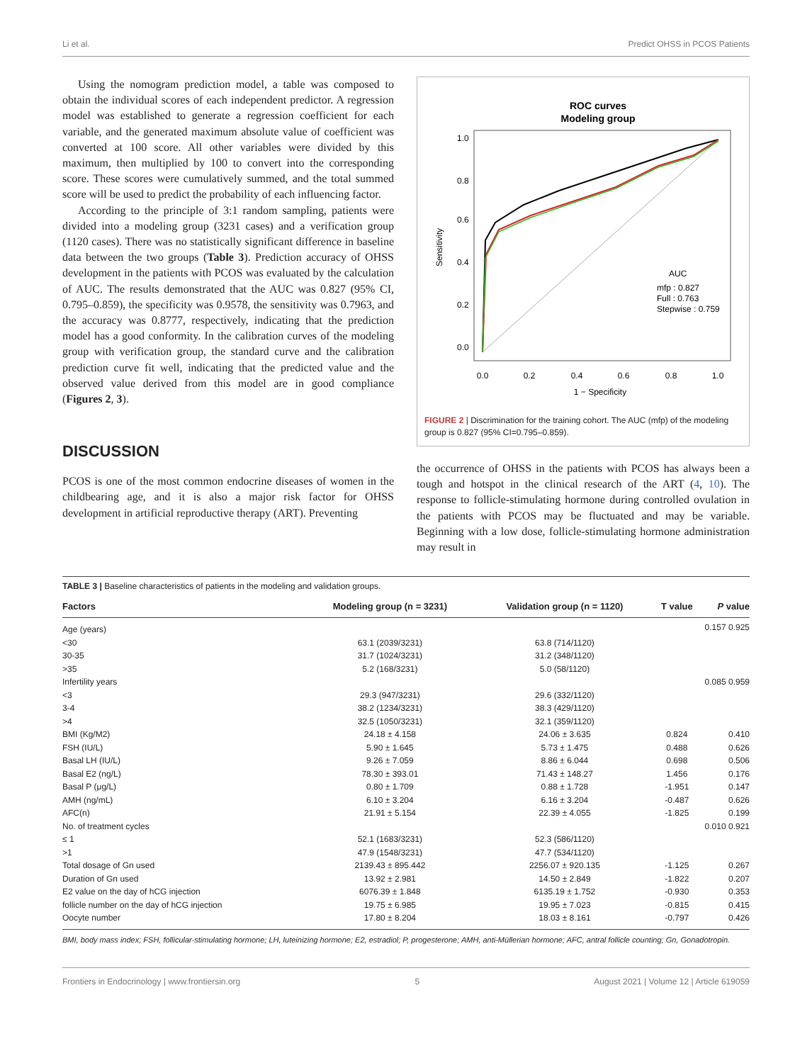Li et al. Predict OHSS in PCOS Patients
Using the nomogram prediction model, a table was composed to obtain the individual scores of each independent predictor. A regression model was established to generate a regression coefficient for each variable, and the generated maximum absolute value of coefficient was converted at 100 score. All other variables were divided by this maximum, then multiplied by 100 to convert into the corresponding score. These scores were cumulatively summed, and the total summed score will be used to predict the probability of each influencing factor.
According to the principle of 3:1 random sampling, patients were divided into a modeling group (3231 cases) and a verification group (1120 cases). There was no statistically significant difference in baseline data between the two groups (Table 3). Prediction accuracy of OHSS development in the patients with PCOS was evaluated by the calculation of AUC. The results demonstrated that the AUC was 0.827 (95% CI, 0.795–0.859), the specificity was 0.9578, the sensitivity was 0.7963, and the accuracy was 0.8777, respectively, indicating that the prediction model has a good conformity. In the calibration curves of the modeling group with verification group, the standard curve and the calibration prediction curve fit well, indicating that the predicted value and the observed value derived from this model are in good compliance (Figures 2, 3).
DISCUSSION
PCOS is one of the most common endocrine diseases of women in the childbearing age, and it is also a major risk factor for OHSS development in artificial reproductive therapy (ART). Preventing
ROC curves
Modeling group
0.0
0.2
0.4
0.6
0.8
1.0
1 − Specificity
Sensitivity
0.0
0.2
0.4
0.6
0.8
1.0
AUC
mfp : 0.827
Full : 0.763
Stepwise : 0.759
FIGURE 2 | Discrimination for the training cohort. The AUC (mfp) of the modeling group is 0.827 (95% CI=0.795–0.859).
the occurrence of OHSS in the patients with PCOS has always been a tough and hotspot in the clinical research of the ART (4, 10). The response to follicle-stimulating hormone during controlled ovulation in the patients with PCOS may be fluctuated and may be variable. Beginning with a low dose, follicle-stimulating hormone administration may result in
TABLE 3 | Baseline characteristics of patients in the modeling and validation groups.
| Factors | Modeling group (n = 3231) | Validation group (n = 1120) | T value | P value |
| --- | --- | --- | --- | --- |
| Age (years) | | | 0.157 0.925 | |
| <30 | 63.1 (2039/3231) | 63.8 (714/1120) | | |
| 30-35 | 31.7 (1024/3231) | 31.2 (348/1120) | | |
| >35 | 5.2 (168/3231) | 5.0 (58/1120) | | |
| Infertility years | | | 0.085 0.959 | |
| <3 | 29.3 (947/3231) | 29.6 (332/1120) | | |
| 3-4 | 38.2 (1234/3231) | 38.3 (429/1120) | | |
| >4 | 32.5 (1050/3231) | 32.1 (359/1120) | | |
| BMI (Kg/M2) | 24.18 ± 4.158 | 24.06 ± 3.635 | 0.824 | 0.410 |
| FSH (IU/L) | 5.90 ± 1.645 | 5.73 ± 1.475 | 0.488 | 0.626 |
| Basal LH (IU/L) | 9.26 ± 7.059 | 8.86 ± 6.044 | 0.698 | 0.506 |
| Basal E2 (ng/L) | 78.30 ± 393.01 | 71.43 ± 148.27 | 1.456 | 0.176 |
| Basal P (μg/L) | 0.80 ± 1.709 | 0.88 ± 1.728 | -1.951 | 0.147 |
| AMH (ng/mL) | 6.10 ± 3.204 | 6.16 ± 3.204 | -0.487 | 0.626 |
| AFC(n) | 21.91 ± 5.154 | 22.39 ± 4.055 | -1.825 | 0.199 |
| No. of treatment cycles | | | 0.010 0.921 | |
| ≤ 1 | 52.1 (1683/3231) | 52.3 (586/1120) | | |
| >1 | 47.9 (1548/3231) | 47.7 (534/1120) | | |
| Total dosage of Gn used | 2139.43 ± 895.442 | 2256.07 ± 920.135 | -1.125 | 0.267 |
| Duration of Gn used | 13.92 ± 2.981 | 14.50 ± 2.849 | -1.822 | 0.207 |
| E2 value on the day of hCG injection | 6076.39 ± 1.848 | 6135.19 ± 1.752 | -0.930 | 0.353 |
| follicle number on the day of hCG injection | 19.75 ± 6.985 | 19.95 ± 7.023 | -0.815 | 0.415 |
| Oocyte number | 17.80 ± 8.204 | 18.03 ± 8.161 | -0.797 | 0.426 |
BMI, body mass index; FSH, follicular-stimulating hormone; LH, luteinizing hormone; E2, estradiol; P, progesterone; AMH, anti-Müllerian hormone; AFC, antral follicle counting; Gn, Gonadotropin.
Frontiers in Endocrinology | www.frontiersin.org 5 August 2021 | Volume 12 | Article 619059